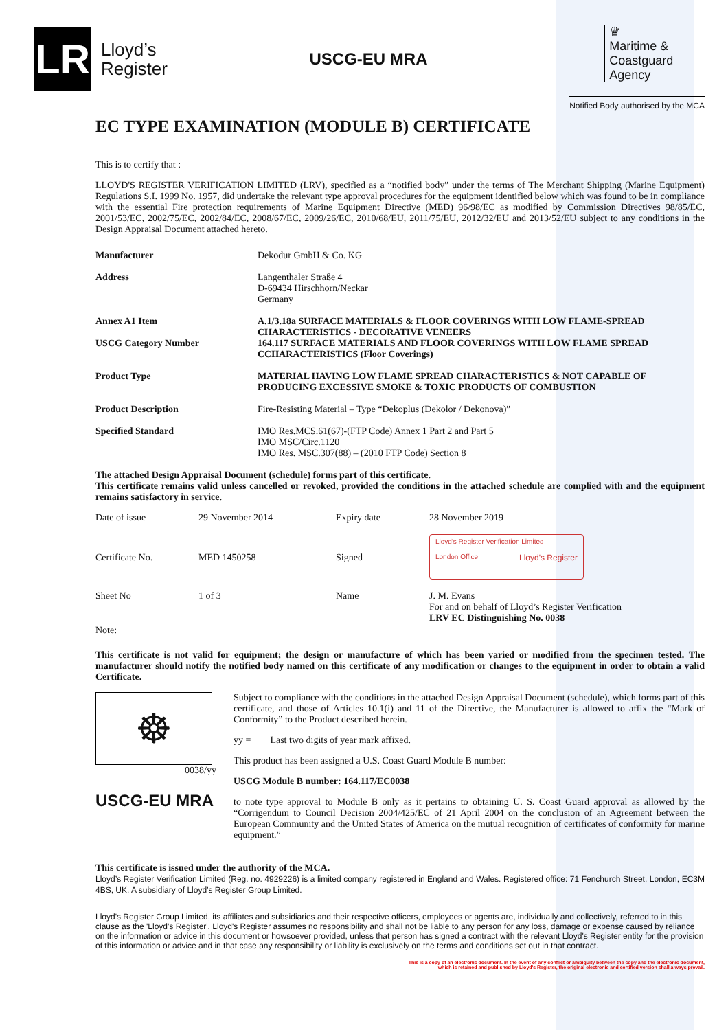LR
Lloyd’s
Register
USCG-EU MRA
♛
Maritime &
Coastguard
Agency
Notified Body authorised by the MCA
EC TYPE EXAMINATION (MODULE B) CERTIFICATE
This is to certify that :
LLOYD'S REGISTER VERIFICATION LIMITED (LRV), specified as a “notified body” under the terms of The Merchant Shipping (Marine Equipment) Regulations S.I. 1999 No. 1957, did undertake the relevant type approval procedures for the equipment identified below which was found to be in compliance with the essential Fire protection requirements of Marine Equipment Directive (MED) 96/98/EC as modified by Commission Directives 98/85/EC, 2001/53/EC, 2002/75/EC, 2002/84/EC, 2008/67/EC, 2009/26/EC, 2010/68/EU, 2011/75/EU, 2012/32/EU and 2013/52/EU subject to any conditions in the Design Appraisal Document attached hereto.
| Manufacturer | Dekodur GmbH & Co. KG |
| Address | Langenthaler Straße 4 D-69434 Hirschhorn/Neckar Germany |
| Annex A1 Item | A.1/3.18a SURFACE MATERIALS & FLOOR COVERINGS WITH LOW FLAME-SPREAD CHARACTERISTICS - DECORATIVE VENEERS |
| USCG Category Number | 164.117 SURFACE MATERIALS AND FLOOR COVERINGS WITH LOW FLAME SPREAD CCHARACTERISTICS (Floor Coverings) |
| Product Type | MATERIAL HAVING LOW FLAME SPREAD CHARACTERISTICS & NOT CAPABLE OF PRODUCING EXCESSIVE SMOKE & TOXIC PRODUCTS OF COMBUSTION |
| Product Description | Fire-Resisting Material – Type “Dekoplus (Dekolor / Dekonova)” |
| Specified Standard | IMO Res.MCS.61(67)-(FTP Code) Annex 1 Part 2 and Part 5 IMO MSC/Circ.1120 IMO Res. MSC.307(88) – (2010 FTP Code) Section 8 |
The attached Design Appraisal Document (schedule) forms part of this certificate.
This certificate remains valid unless cancelled or revoked, provided the conditions in the attached schedule are complied with and the equipment remains satisfactory in service.
| Date of issue | 29 November 2014 | Expiry date | 28 November 2019 |
| Certificate No. | MED 1450258 | Signed | Lloyd's Register Verification Limited London Office Lloyd's Register |
| Sheet No | 1 of 3 | Name | J. M. Evans For and on behalf of Lloyd’s Register Verification LRV EC Distinguishing No. 0038 |
Note:
This certificate is not valid for equipment; the design or manufacture of which has been varied or modified from the specimen tested. The manufacturer should notify the notified body named on this certificate of any modification or changes to the equipment in order to obtain a valid Certificate.
☸
0038/yy
USCG-EU MRA
Subject to compliance with the conditions in the attached Design Appraisal Document (schedule), which forms part of this certificate, and those of Articles 10.1(i) and 11 of the Directive, the Manufacturer is allowed to affix the “Mark of Conformity” to the Product described herein.
yy = Last two digits of year mark affixed.
This product has been assigned a U.S. Coast Guard Module B number:
USCG Module B number: 164.117/EC0038
to note type approval to Module B only as it pertains to obtaining U. S. Coast Guard approval as allowed by the “Corrigendum to Council Decision 2004/425/EC of 21 April 2004 on the conclusion of an Agreement between the European Community and the United States of America on the mutual recognition of certificates of conformity for marine equipment.”
This certificate is issued under the authority of the MCA.
Lloyd’s Register Verification Limited (Reg. no. 4929226) is a limited company registered in England and Wales. Registered office: 71 Fenchurch Street, London, EC3M 4BS, UK. A subsidiary of Lloyd’s Register Group Limited.
Lloyd's Register Group Limited, its affiliates and subsidiaries and their respective officers, employees or agents are, individually and collectively, referred to in this clause as the 'Lloyd's Register'. Lloyd's Register assumes no responsibility and shall not be liable to any person for any loss, damage or expense caused by reliance on the information or advice in this document or howsoever provided, unless that person has signed a contract with the relevant Lloyd's Register entity for the provision of this information or advice and in that case any responsibility or liability is exclusively on the terms and conditions set out in that contract.
This is a copy of an electronic document. In the event of any conflict or ambiguity between the copy and the electronic document,
which is retained and published by Lloyd's Register, the original electronic and certified version shall always prevail.